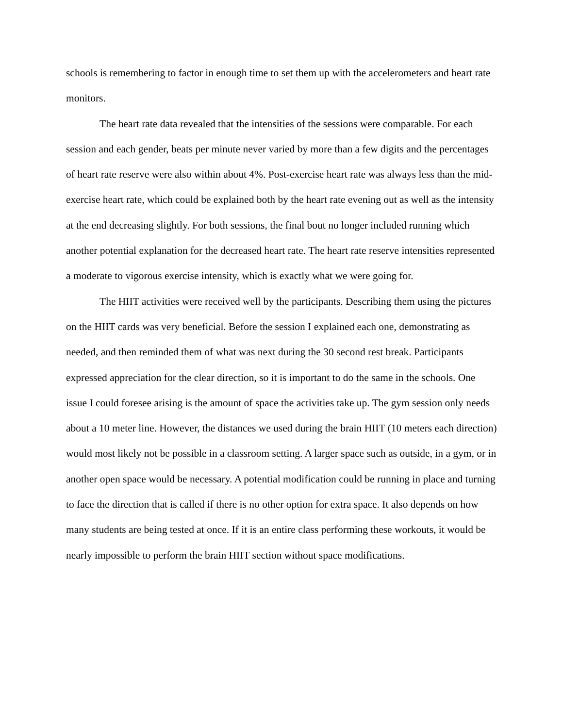schools is remembering to factor in enough time to set them up with the accelerometers and heart rate monitors.
The heart rate data revealed that the intensities of the sessions were comparable. For each session and each gender, beats per minute never varied by more than a few digits and the percentages of heart rate reserve were also within about 4%. Post-exercise heart rate was always less than the mid-exercise heart rate, which could be explained both by the heart rate evening out as well as the intensity at the end decreasing slightly. For both sessions, the final bout no longer included running which another potential explanation for the decreased heart rate. The heart rate reserve intensities represented a moderate to vigorous exercise intensity, which is exactly what we were going for.
The HIIT activities were received well by the participants. Describing them using the pictures on the HIIT cards was very beneficial. Before the session I explained each one, demonstrating as needed, and then reminded them of what was next during the 30 second rest break. Participants expressed appreciation for the clear direction, so it is important to do the same in the schools. One issue I could foresee arising is the amount of space the activities take up. The gym session only needs about a 10 meter line. However, the distances we used during the brain HIIT (10 meters each direction) would most likely not be possible in a classroom setting. A larger space such as outside, in a gym, or in another open space would be necessary. A potential modification could be running in place and turning to face the direction that is called if there is no other option for extra space. It also depends on how many students are being tested at once. If it is an entire class performing these workouts, it would be nearly impossible to perform the brain HIIT section without space modifications.